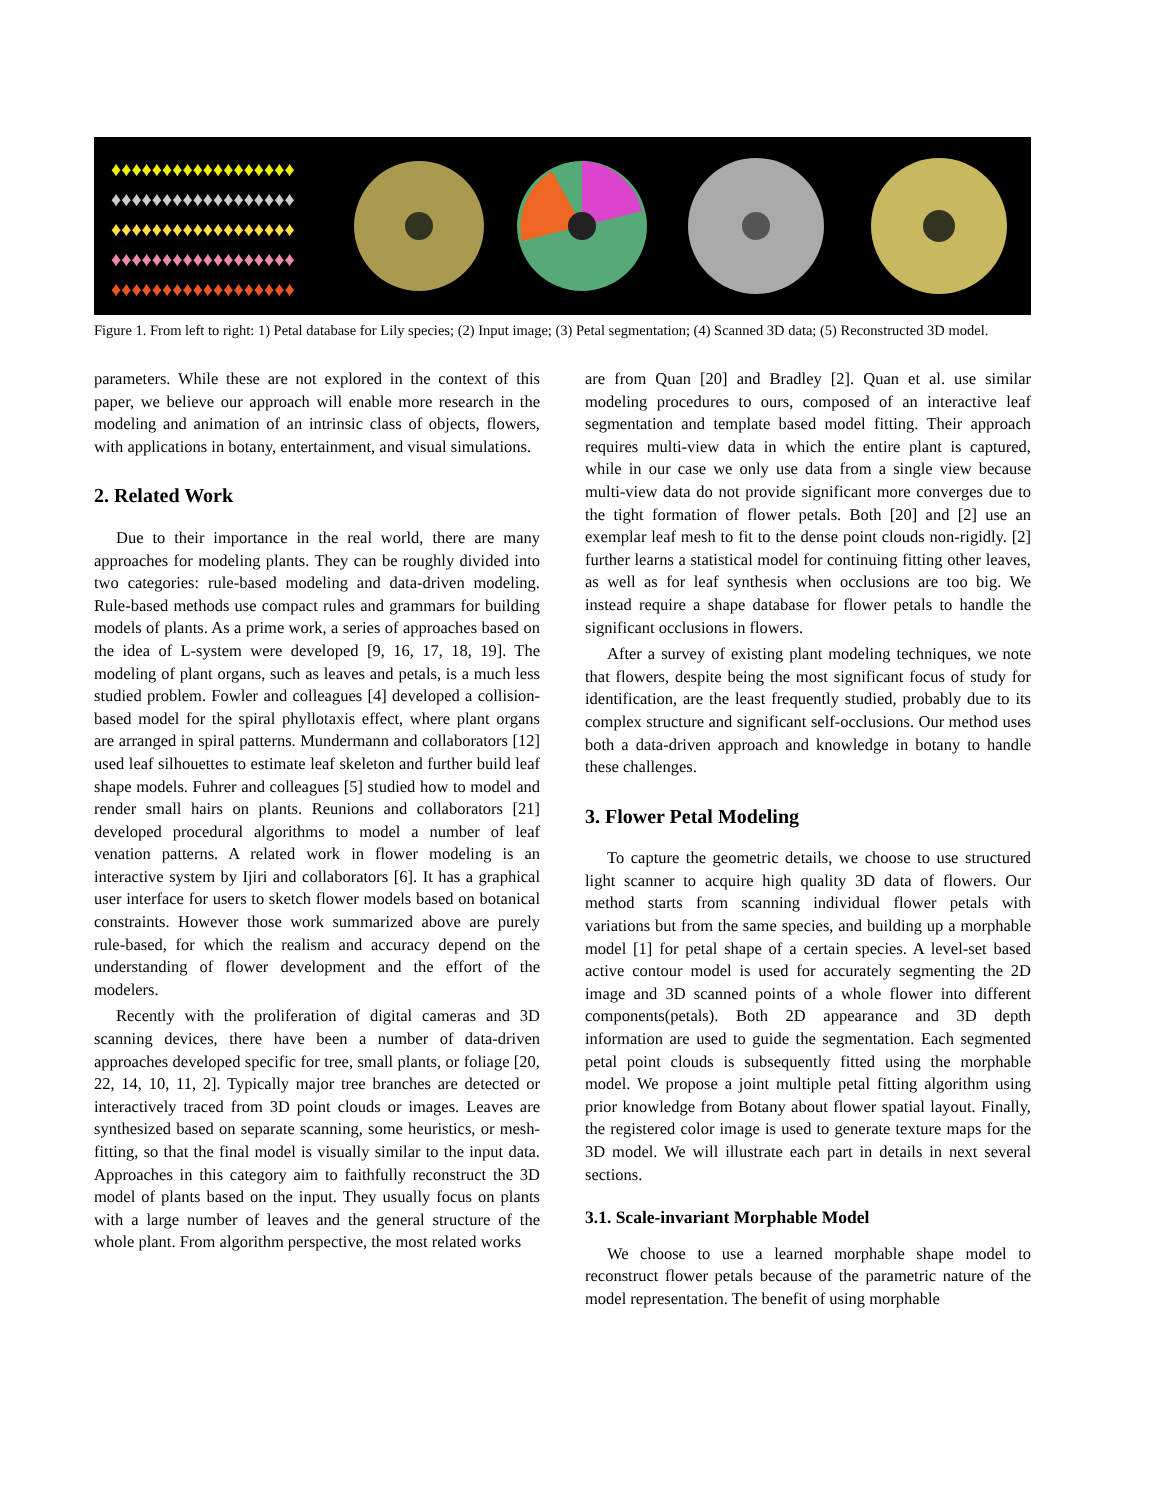♦♦♦♦♦♦♦♦♦♦♦♦♦♦♦♦♦♦
♦♦♦♦♦♦♦♦♦♦♦♦♦♦♦♦♦♦
♦♦♦♦♦♦♦♦♦♦♦♦♦♦♦♦♦♦
♦♦♦♦♦♦♦♦♦♦♦♦♦♦♦♦♦♦
♦♦♦♦♦♦♦♦♦♦♦♦♦♦♦♦♦♦
Figure 1. From left to right: 1) Petal database for Lily species; (2) Input image; (3) Petal segmentation; (4) Scanned 3D data; (5) Reconstructed 3D model.
parameters. While these are not explored in the context of this paper, we believe our approach will enable more research in the modeling and animation of an intrinsic class of objects, flowers, with applications in botany, entertainment, and visual simulations.
2. Related Work
Due to their importance in the real world, there are many approaches for modeling plants. They can be roughly divided into two categories: rule-based modeling and data-driven modeling. Rule-based methods use compact rules and grammars for building models of plants. As a prime work, a series of approaches based on the idea of L-system were developed [9, 16, 17, 18, 19]. The modeling of plant organs, such as leaves and petals, is a much less studied problem. Fowler and colleagues [4] developed a collision-based model for the spiral phyllotaxis effect, where plant organs are arranged in spiral patterns. Mundermann and collaborators [12] used leaf silhouettes to estimate leaf skeleton and further build leaf shape models. Fuhrer and colleagues [5] studied how to model and render small hairs on plants. Reunions and collaborators [21] developed procedural algorithms to model a number of leaf venation patterns. A related work in flower modeling is an interactive system by Ijiri and collaborators [6]. It has a graphical user interface for users to sketch flower models based on botanical constraints. However those work summarized above are purely rule-based, for which the realism and accuracy depend on the understanding of flower development and the effort of the modelers.
Recently with the proliferation of digital cameras and 3D scanning devices, there have been a number of data-driven approaches developed specific for tree, small plants, or foliage [20, 22, 14, 10, 11, 2]. Typically major tree branches are detected or interactively traced from 3D point clouds or images. Leaves are synthesized based on separate scanning, some heuristics, or mesh-fitting, so that the final model is visually similar to the input data. Approaches in this category aim to faithfully reconstruct the 3D model of plants based on the input. They usually focus on plants with a large number of leaves and the general structure of the whole plant. From algorithm perspective, the most related works
are from Quan [20] and Bradley [2]. Quan et al. use similar modeling procedures to ours, composed of an interactive leaf segmentation and template based model fitting. Their approach requires multi-view data in which the entire plant is captured, while in our case we only use data from a single view because multi-view data do not provide significant more converges due to the tight formation of flower petals. Both [20] and [2] use an exemplar leaf mesh to fit to the dense point clouds non-rigidly. [2] further learns a statistical model for continuing fitting other leaves, as well as for leaf synthesis when occlusions are too big. We instead require a shape database for flower petals to handle the significant occlusions in flowers.
After a survey of existing plant modeling techniques, we note that flowers, despite being the most significant focus of study for identification, are the least frequently studied, probably due to its complex structure and significant self-occlusions. Our method uses both a data-driven approach and knowledge in botany to handle these challenges.
3. Flower Petal Modeling
To capture the geometric details, we choose to use structured light scanner to acquire high quality 3D data of flowers. Our method starts from scanning individual flower petals with variations but from the same species, and building up a morphable model [1] for petal shape of a certain species. A level-set based active contour model is used for accurately segmenting the 2D image and 3D scanned points of a whole flower into different components(petals). Both 2D appearance and 3D depth information are used to guide the segmentation. Each segmented petal point clouds is subsequently fitted using the morphable model. We propose a joint multiple petal fitting algorithm using prior knowledge from Botany about flower spatial layout. Finally, the registered color image is used to generate texture maps for the 3D model. We will illustrate each part in details in next several sections.
3.1. Scale-invariant Morphable Model
We choose to use a learned morphable shape model to reconstruct flower petals because of the parametric nature of the model representation. The benefit of using morphable